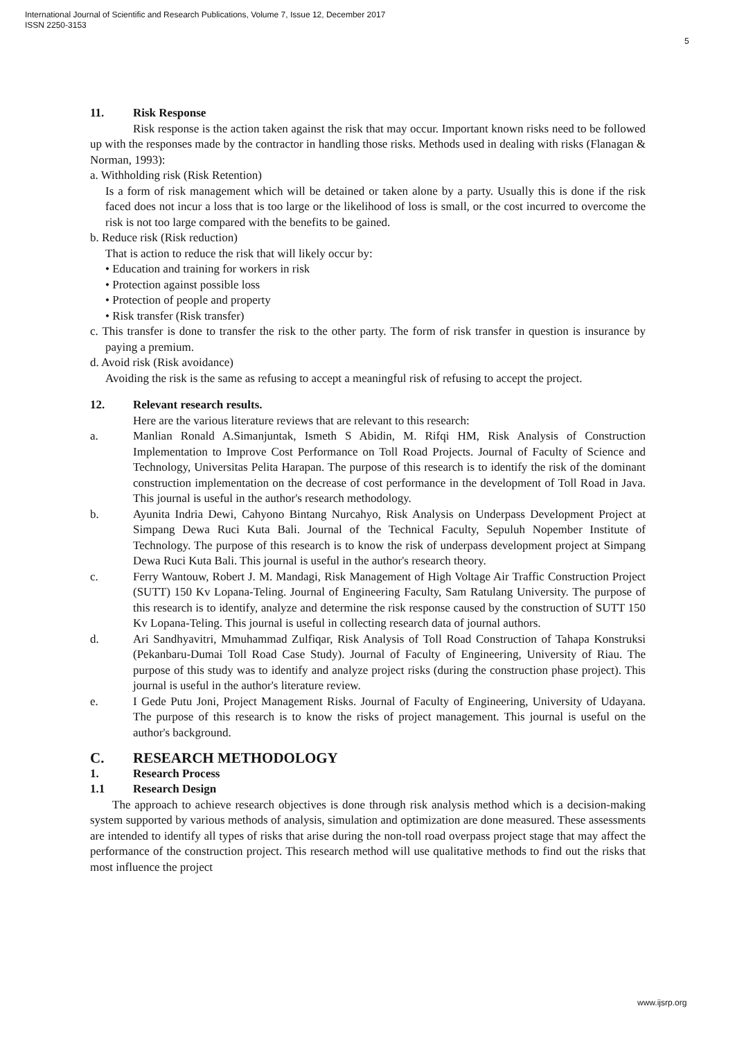International Journal of Scientific and Research Publications, Volume 7, Issue 12, December 2017
ISSN 2250-3153
5
11. Risk Response
Risk response is the action taken against the risk that may occur. Important known risks need to be followed up with the responses made by the contractor in handling those risks. Methods used in dealing with risks (Flanagan & Norman, 1993):
a. Withholding risk (Risk Retention)
Is a form of risk management which will be detained or taken alone by a party. Usually this is done if the risk faced does not incur a loss that is too large or the likelihood of loss is small, or the cost incurred to overcome the risk is not too large compared with the benefits to be gained.
b. Reduce risk (Risk reduction)
That is action to reduce the risk that will likely occur by:
• Education and training for workers in risk
• Protection against possible loss
• Protection of people and property
• Risk transfer (Risk transfer)
c. This transfer is done to transfer the risk to the other party. The form of risk transfer in question is insurance by paying a premium.
d. Avoid risk (Risk avoidance)
Avoiding the risk is the same as refusing to accept a meaningful risk of refusing to accept the project.
12. Relevant research results.
Here are the various literature reviews that are relevant to this research:
a. Manlian Ronald A.Simanjuntak, Ismeth S Abidin, M. Rifqi HM, Risk Analysis of Construction Implementation to Improve Cost Performance on Toll Road Projects. Journal of Faculty of Science and Technology, Universitas Pelita Harapan. The purpose of this research is to identify the risk of the dominant construction implementation on the decrease of cost performance in the development of Toll Road in Java. This journal is useful in the author's research methodology.
b. Ayunita Indria Dewi, Cahyono Bintang Nurcahyo, Risk Analysis on Underpass Development Project at Simpang Dewa Ruci Kuta Bali. Journal of the Technical Faculty, Sepuluh Nopember Institute of Technology. The purpose of this research is to know the risk of underpass development project at Simpang Dewa Ruci Kuta Bali. This journal is useful in the author's research theory.
c. Ferry Wantouw, Robert J. M. Mandagi, Risk Management of High Voltage Air Traffic Construction Project (SUTT) 150 Kv Lopana-Teling. Journal of Engineering Faculty, Sam Ratulang University. The purpose of this research is to identify, analyze and determine the risk response caused by the construction of SUTT 150 Kv Lopana-Teling. This journal is useful in collecting research data of journal authors.
d. Ari Sandhyavitri, Mmuhammad Zulfiqar, Risk Analysis of Toll Road Construction of Tahapa Konstruksi (Pekanbaru-Dumai Toll Road Case Study). Journal of Faculty of Engineering, University of Riau. The purpose of this study was to identify and analyze project risks (during the construction phase project). This journal is useful in the author's literature review.
e. I Gede Putu Joni, Project Management Risks. Journal of Faculty of Engineering, University of Udayana. The purpose of this research is to know the risks of project management. This journal is useful on the author's background.
C. RESEARCH METHODOLOGY
1. Research Process
1.1 Research Design
The approach to achieve research objectives is done through risk analysis method which is a decision-making system supported by various methods of analysis, simulation and optimization are done measured. These assessments are intended to identify all types of risks that arise during the non-toll road overpass project stage that may affect the performance of the construction project. This research method will use qualitative methods to find out the risks that most influence the project
www.ijsrp.org